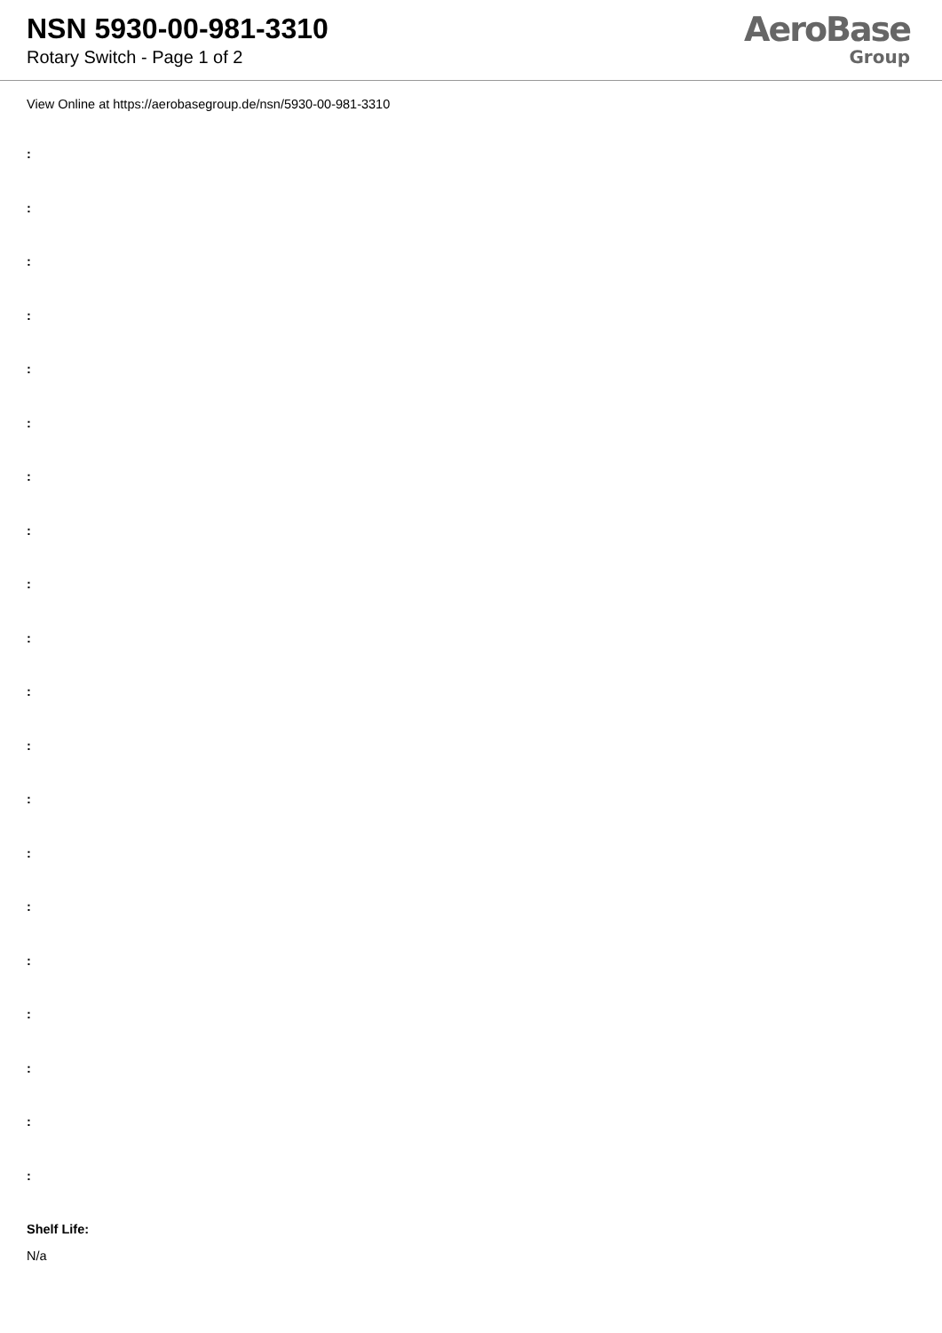NSN 5930-00-981-3310
Rotary Switch - Page 1 of 2
AeroBase
Group
View Online at https://aerobasegroup.de/nsn/5930-00-981-3310
:
:
:
:
:
:
:
:
:
:
:
:
:
:
:
:
:
:
:
:
Shelf Life:
N/a